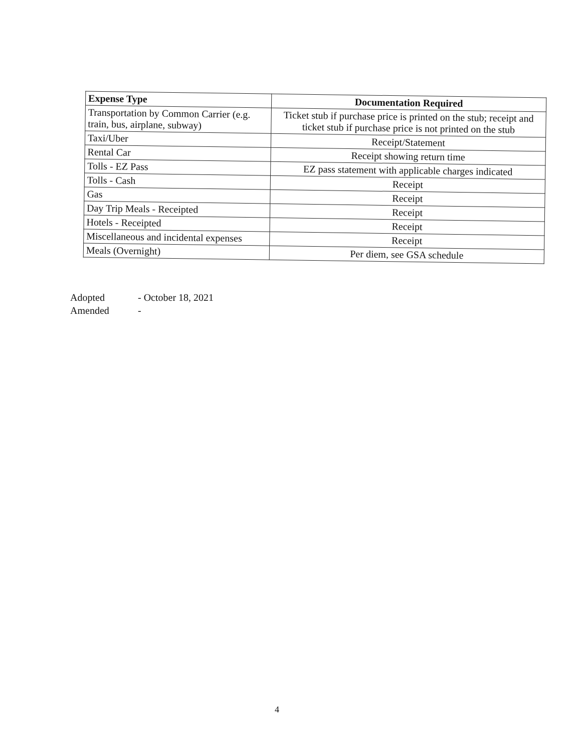| Expense Type | Documentation Required |
| --- | --- |
| Transportation by Common Carrier (e.g. train, bus, airplane, subway) | Ticket stub if purchase price is printed on the stub; receipt and ticket stub if purchase price is not printed on the stub |
| Taxi/Uber | Receipt/Statement |
| Rental Car | Receipt showing return time |
| Tolls - EZ Pass | EZ pass statement with applicable charges indicated |
| Tolls - Cash | Receipt |
| Gas | Receipt |
| Day Trip Meals - Receipted | Receipt |
| Hotels - Receipted | Receipt |
| Miscellaneous and incidental expenses | Receipt |
| Meals (Overnight) | Per diem, see GSA schedule |
Adopted - October 18, 2021
Amended -
4